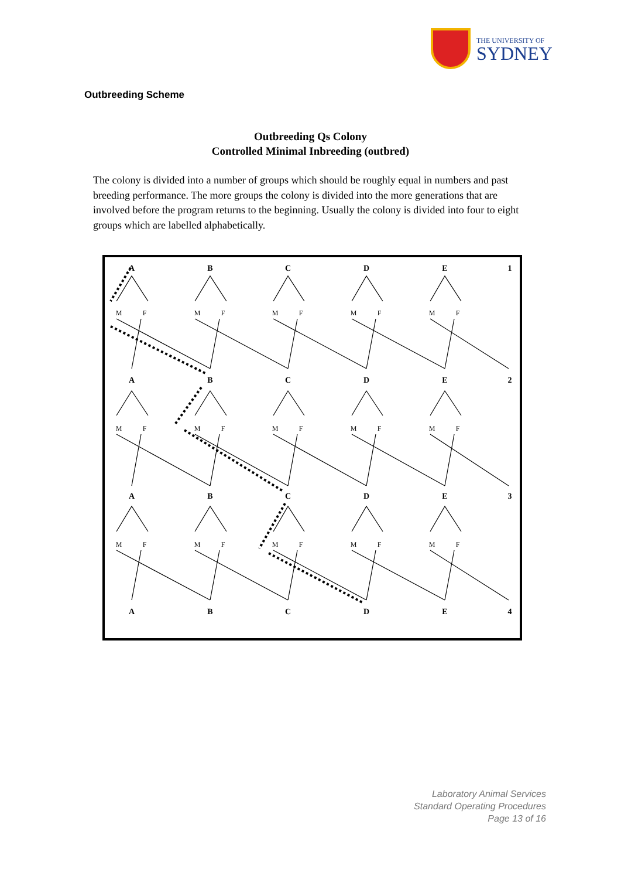THE UNIVERSITY OF
SYDNEY
Outbreeding Scheme
Outbreeding Qs Colony
Controlled Minimal Inbreeding (outbred)
The colony is divided into a number of groups which should be roughly equal in numbers and past breeding performance. The more groups the colony is divided into the more generations that are involved before the program returns to the beginning. Usually the colony is divided into four to eight groups which are labelled alphabetically.
A
B
C
D
E
1
A
B
C
D
E
2
A
B
C
D
E
3
A
B
C
D
E
4
M
F
M
F
M
F
M
F
M
F
M
F
M
F
M
F
M
F
M
F
M
F
M
F
M
F
M
F
M
F
Laboratory Animal Services
Standard Operating Procedures
Page 13 of 16